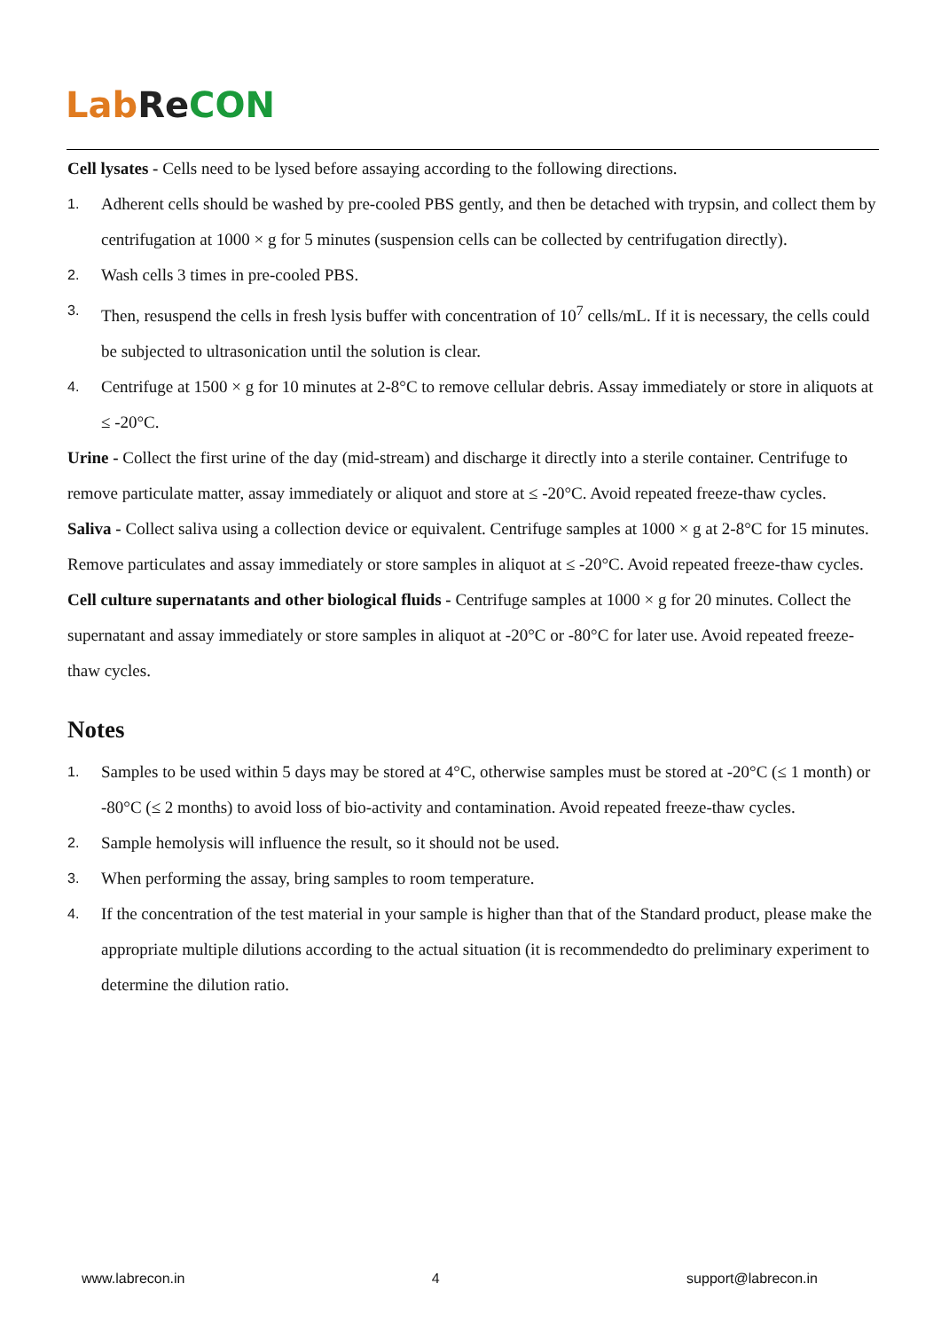Lab Re CON
Cell lysates - Cells need to be lysed before assaying according to the following directions.
1. Adherent cells should be washed by pre-cooled PBS gently, and then be detached with trypsin, and collect them by centrifugation at 1000 × g for 5 minutes (suspension cells can be collected by centrifugation directly).
2. Wash cells 3 times in pre-cooled PBS.
3. Then, resuspend the cells in fresh lysis buffer with concentration of 10<sup>7</sup> cells/mL. If it is necessary, the cells could be subjected to ultrasonication until the solution is clear.
4. Centrifuge at 1500 × g for 10 minutes at 2-8°C to remove cellular debris. Assay immediately or store in aliquots at ≤ -20°C.
Urine - Collect the first urine of the day (mid-stream) and discharge it directly into a sterile container. Centrifuge to remove particulate matter, assay immediately or aliquot and store at ≤ -20°C. Avoid repeated freeze-thaw cycles.
Saliva - Collect saliva using a collection device or equivalent. Centrifuge samples at 1000 × g at 2-8°C for 15 minutes. Remove particulates and assay immediately or store samples in aliquot at ≤ -20°C. Avoid repeated freeze-thaw cycles.
Cell culture supernatants and other biological fluids - Centrifuge samples at 1000 × g for 20 minutes. Collect the supernatant and assay immediately or store samples in aliquot at -20°C or -80°C for later use. Avoid repeated freeze-thaw cycles.
Notes
1. Samples to be used within 5 days may be stored at 4°C, otherwise samples must be stored at -20°C (≤ 1 month) or -80°C (≤ 2 months) to avoid loss of bio-activity and contamination. Avoid repeated freeze-thaw cycles.
2. Sample hemolysis will influence the result, so it should not be used.
3. When performing the assay, bring samples to room temperature.
4. If the concentration of the test material in your sample is higher than that of the Standard product, please make the appropriate multiple dilutions according to the actual situation (it is recommendedto do preliminary experiment to determine the dilution ratio.
www.labrecon.in 4 support@labrecon.in